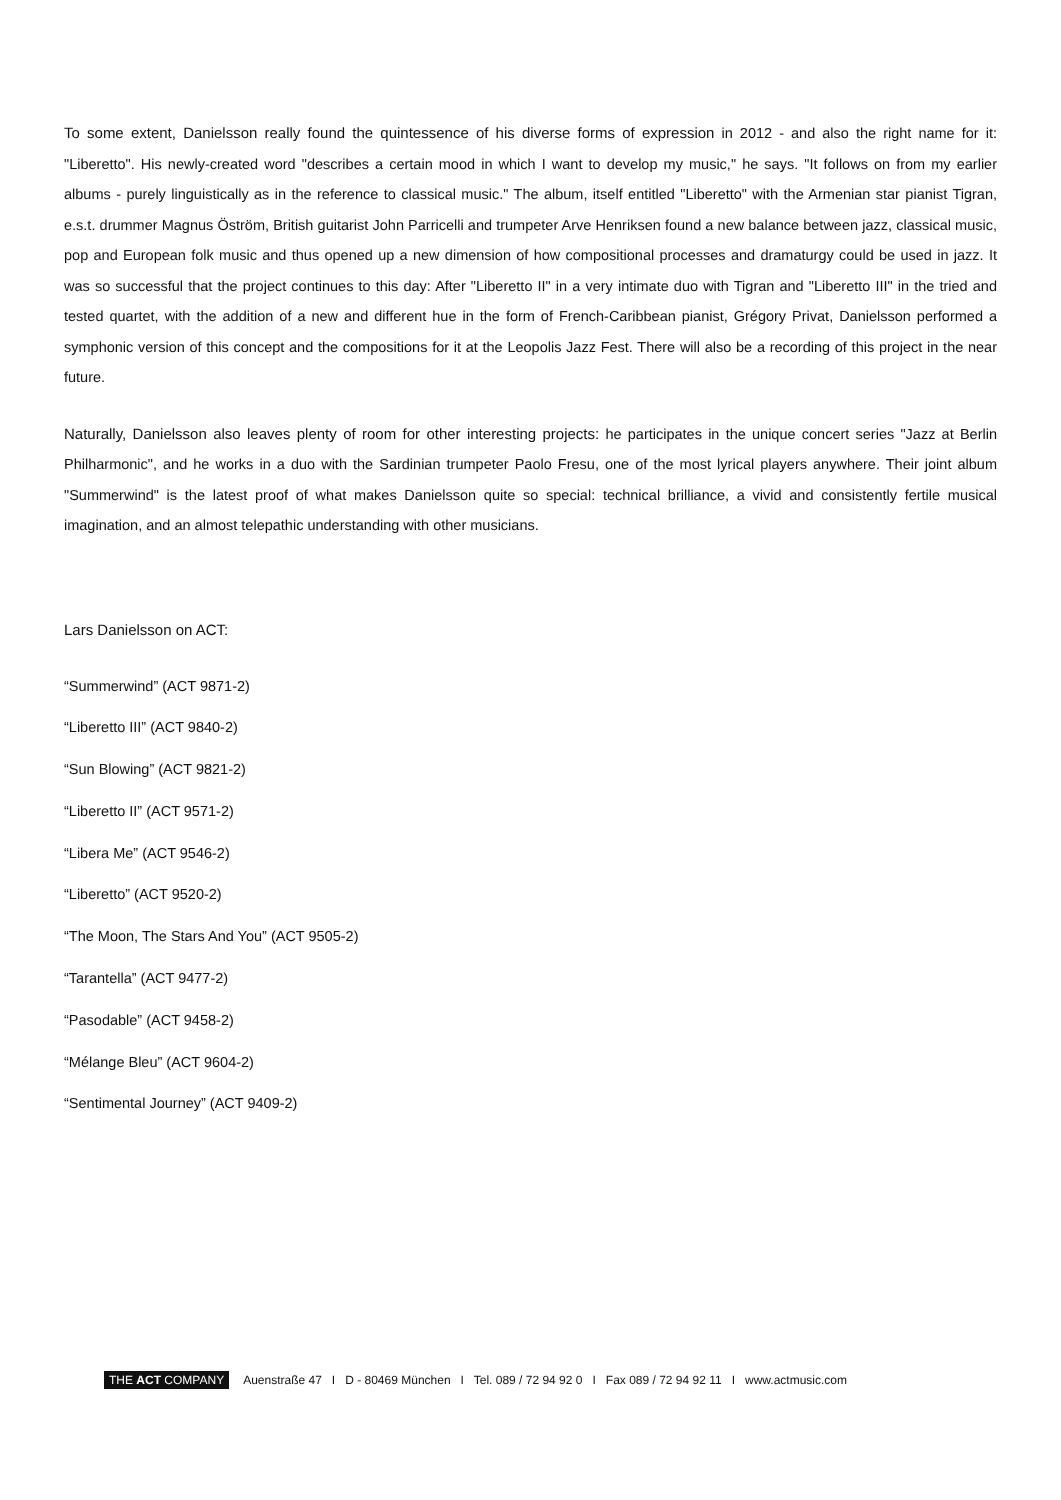To some extent, Danielsson really found the quintessence of his diverse forms of expression in 2012 - and also the right name for it: "Liberetto". His newly-created word "describes a certain mood in which I want to develop my music," he says. "It follows on from my earlier albums - purely linguistically as in the reference to classical music." The album, itself entitled "Liberetto" with the Armenian star pianist Tigran, e.s.t. drummer Magnus Öström, British guitarist John Parricelli and trumpeter Arve Henriksen found a new balance between jazz, classical music, pop and European folk music and thus opened up a new dimension of how compositional processes and dramaturgy could be used in jazz. It was so successful that the project continues to this day: After "Liberetto II" in a very intimate duo with Tigran and "Liberetto III" in the tried and tested quartet, with the addition of a new and different hue in the form of French-Caribbean pianist, Grégory Privat, Danielsson performed a symphonic version of this concept and the compositions for it at the Leopolis Jazz Fest. There will also be a recording of this project in the near future.
Naturally, Danielsson also leaves plenty of room for other interesting projects: he participates in the unique concert series "Jazz at Berlin Philharmonic", and he works in a duo with the Sardinian trumpeter Paolo Fresu, one of the most lyrical players anywhere. Their joint album "Summerwind" is the latest proof of what makes Danielsson quite so special: technical brilliance, a vivid and consistently fertile musical imagination, and an almost telepathic understanding with other musicians.
Lars Danielsson on ACT:
“Summerwind” (ACT 9871-2)
“Liberetto III” (ACT 9840-2)
“Sun Blowing” (ACT 9821-2)
“Liberetto II” (ACT 9571-2)
“Libera Me” (ACT 9546-2)
“Liberetto” (ACT 9520-2)
“The Moon, The Stars And You” (ACT 9505-2)
“Tarantella” (ACT 9477-2)
“Pasodable” (ACT 9458-2)
“Mélange Bleu” (ACT 9604-2)
“Sentimental Journey” (ACT 9409-2)
THE ACT COMPANY Auenstraße 47 I D - 80469 München I Tel. 089 / 72 94 92 0 I Fax 089 / 72 94 92 11 I www.actmusic.com